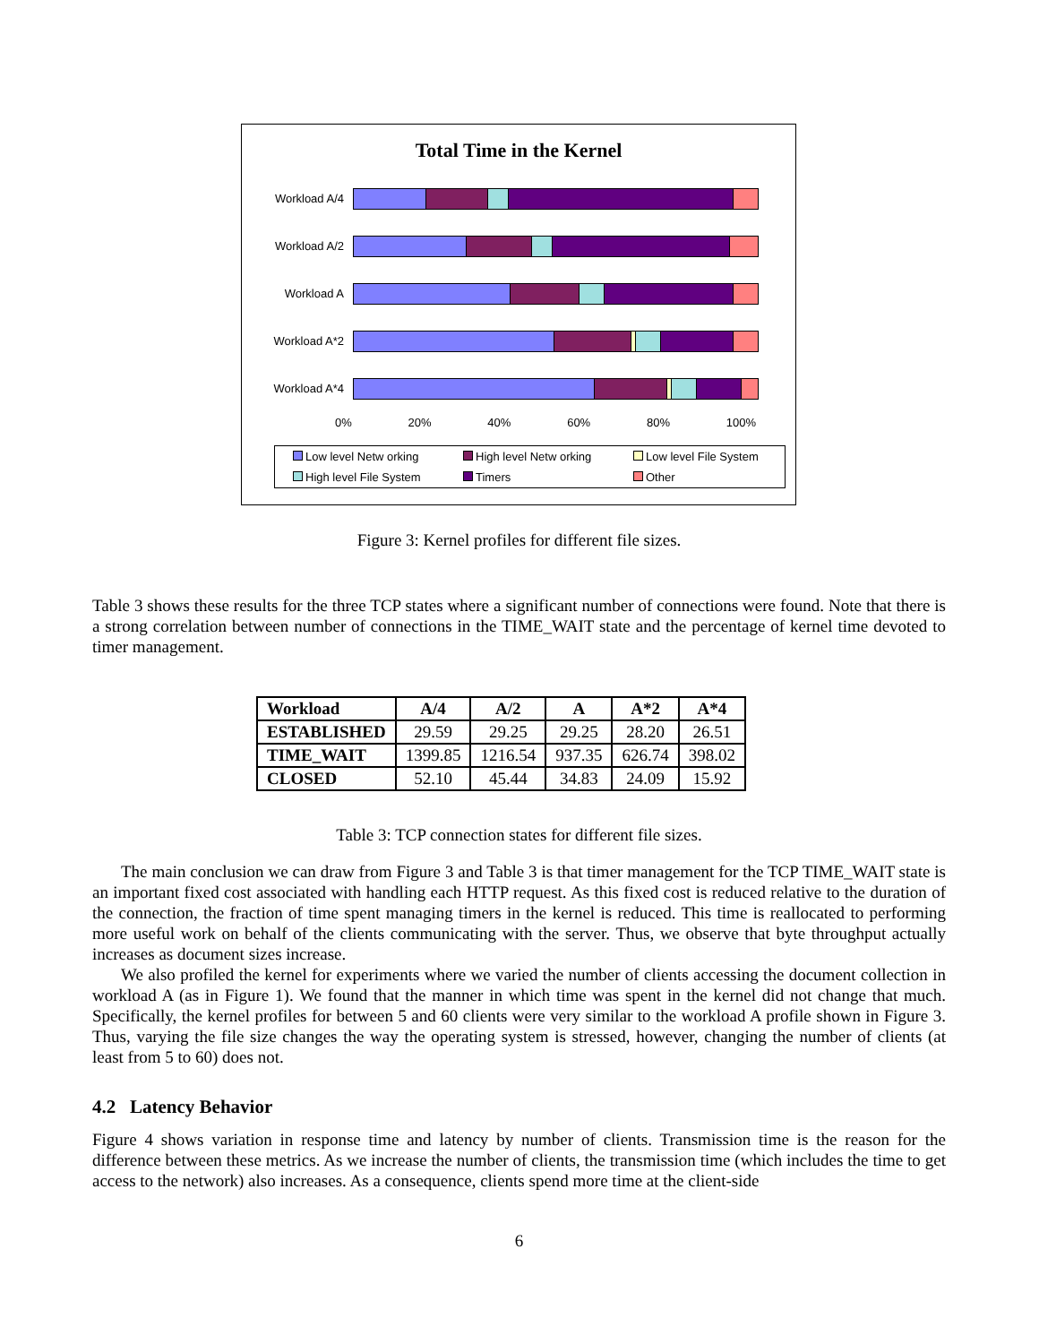Total Time in the Kernel
Workload A/4
Workload A/2
Workload A
Workload A*2
Workload A*4
0% 20% 40% 60% 80% 100%
Low level Netw orking High level Netw orking Low level File System High level File System Timers Other
Figure 3: Kernel profiles for different file sizes.
Table 3 shows these results for the three TCP states where a significant number of connections were found. Note that there is a strong correlation between number of connections in the TIME_WAIT state and the percentage of kernel time devoted to timer management.
| Workload | A/4 | A/2 | A | A*2 | A*4 |
| --- | --- | --- | --- | --- | --- |
| ESTABLISHED | 29.59 | 29.25 | 29.25 | 28.20 | 26.51 |
| TIME_WAIT | 1399.85 | 1216.54 | 937.35 | 626.74 | 398.02 |
| CLOSED | 52.10 | 45.44 | 34.83 | 24.09 | 15.92 |
Table 3: TCP connection states for different file sizes.
The main conclusion we can draw from Figure 3 and Table 3 is that timer management for the TCP TIME_WAIT state is an important fixed cost associated with handling each HTTP request. As this fixed cost is reduced relative to the duration of the connection, the fraction of time spent managing timers in the kernel is reduced. This time is reallocated to performing more useful work on behalf of the clients communicating with the server. Thus, we observe that byte throughput actually increases as document sizes increase.
We also profiled the kernel for experiments where we varied the number of clients accessing the document collection in workload A (as in Figure 1). We found that the manner in which time was spent in the kernel did not change that much. Specifically, the kernel profiles for between 5 and 60 clients were very similar to the workload A profile shown in Figure 3. Thus, varying the file size changes the way the operating system is stressed, however, changing the number of clients (at least from 5 to 60) does not.
4.2 Latency Behavior
Figure 4 shows variation in response time and latency by number of clients. Transmission time is the reason for the difference between these metrics. As we increase the number of clients, the transmission time (which includes the time to get access to the network) also increases. As a consequence, clients spend more time at the client-side
6